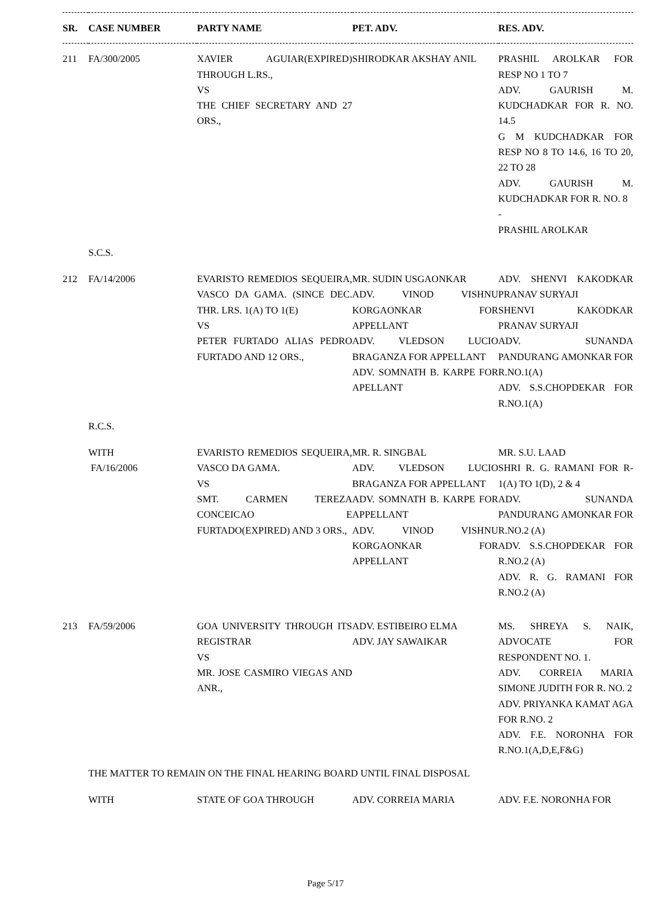| SR. | CASE NUMBER | PARTY NAME | PET. ADV. | RES. ADV. |
| --- | --- | --- | --- | --- |
| 211 | FA/300/2005 | XAVIER AGUIAR(EXPIRED) THROUGH L.RS., VS THE CHIEF SECRETARY AND 27 ORS., | SHIRODKAR AKSHAY ANIL | PRASHIL AROLKAR FOR RESP NO 1 TO 7 ADV. GAURISH M. KUDCHADKAR FOR R. NO. 14.5 G M KUDCHADKAR FOR RESP NO 8 TO 14.6, 16 TO 20, 22 TO 28 ADV. GAURISH M. KUDCHADKAR FOR R. NO. 8 - PRASHIL AROLKAR |
| | S.C.S. | | | |
| 212 | FA/14/2006 | EVARISTO REMEDIOS SEQUEIRA, VASCO DA GAMA. (SINCE DEC. THR. LRS. 1(A) TO 1(E) VS PETER FURTADO ALIAS PEDRO FURTADO AND 12 ORS., | MR. SUDIN USGAONKAR ADV. VINOD VISHNU KORGAONKAR FOR APPELLANT ADV. VLEDSON LUCIO BRAGANZA FOR APPELLANT ADV. SOMNATH B. KARPE FOR APELLANT | ADV. SHENVI KAKODKAR PRANAV SURYAJI SHENVI KAKODKAR PRANAV SURYAJI ADV. SUNANDA PANDURANG AMONKAR FOR R.NO.1(A) ADV. S.S.CHOPDEKAR FOR R.NO.1(A) |
| | R.C.S. | | | |
| | WITH FA/16/2006 | EVARISTO REMEDIOS SEQUEIRA, VASCO DA GAMA. VS SMT. CARMEN TEREZA CONCEICAO E FURTADO(EXPIRED) AND 3 ORS., | MR. R. SINGBAL ADV. VLEDSON LUCIO BRAGANZA FOR APPELLANT ADV. SOMNATH B. KARPE FOR APPELLANT ADV. VINOD VISHNU KORGAONKAR FOR APPELLANT | MR. S.U. LAAD SHRI R. G. RAMANI FOR R-1(A) TO 1(D), 2 & 4 ADV. SUNANDA PANDURANG AMONKAR FOR R.NO.2 (A) ADV. S.S.CHOPDEKAR FOR R.NO.2 (A) ADV. R. G. RAMANI FOR R.NO.2 (A) |
| 213 | FA/59/2006 | GOA UNIVERSITY THROUGH ITS REGISTRAR VS MR. JOSE CASMIRO VIEGAS AND ANR., | ADV. ESTIBEIRO ELMA ADV. JAY SAWAIKAR | MS. SHREYA S. NAIK, ADVOCATE FOR RESPONDENT NO. 1. ADV. CORREIA MARIA SIMONE JUDITH FOR R. NO. 2 ADV. PRIYANKA KAMAT AGA FOR R.NO. 2 ADV. F.E. NORONHA FOR R.NO.1(A,D,E,F&G) |
| | THE MATTER TO REMAIN ON THE FINAL HEARING BOARD UNTIL FINAL DISPOSAL | | | |
| | WITH | STATE OF GOA THROUGH | ADV. CORREIA MARIA | ADV. F.E. NORONHA FOR |
Page 5/17